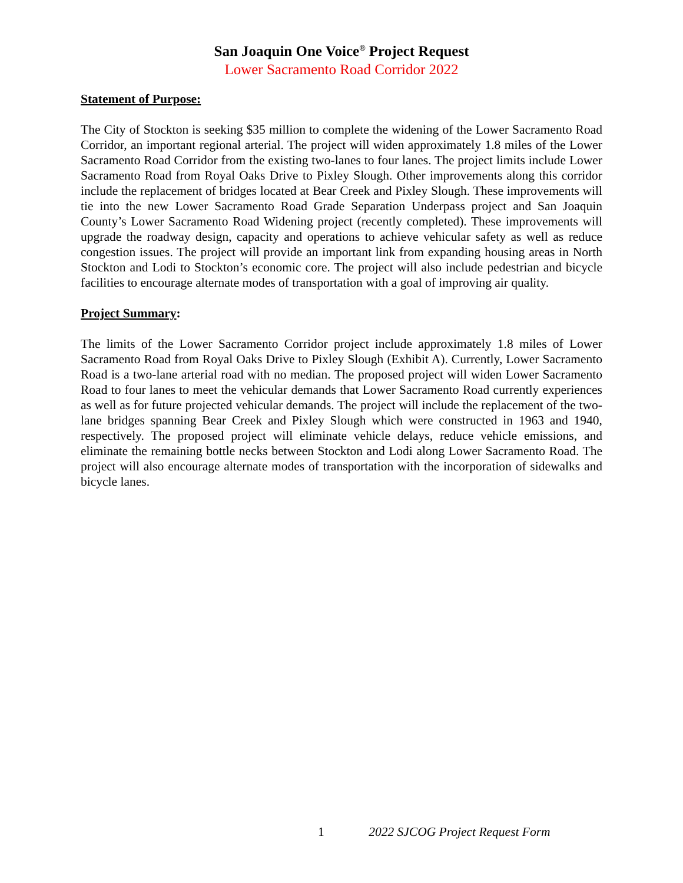San Joaquin One Voice<sup>®</sup> Project Request
Lower Sacramento Road Corridor 2022
Statement of Purpose:
The City of Stockton is seeking $35 million to complete the widening of the Lower Sacramento Road Corridor, an important regional arterial. The project will widen approximately 1.8 miles of the Lower Sacramento Road Corridor from the existing two-lanes to four lanes. The project limits include Lower Sacramento Road from Royal Oaks Drive to Pixley Slough. Other improvements along this corridor include the replacement of bridges located at Bear Creek and Pixley Slough. These improvements will tie into the new Lower Sacramento Road Grade Separation Underpass project and San Joaquin County’s Lower Sacramento Road Widening project (recently completed). These improvements will upgrade the roadway design, capacity and operations to achieve vehicular safety as well as reduce congestion issues. The project will provide an important link from expanding housing areas in North Stockton and Lodi to Stockton’s economic core. The project will also include pedestrian and bicycle facilities to encourage alternate modes of transportation with a goal of improving air quality.
Project Summary:
The limits of the Lower Sacramento Corridor project include approximately 1.8 miles of Lower Sacramento Road from Royal Oaks Drive to Pixley Slough (Exhibit A). Currently, Lower Sacramento Road is a two-lane arterial road with no median. The proposed project will widen Lower Sacramento Road to four lanes to meet the vehicular demands that Lower Sacramento Road currently experiences as well as for future projected vehicular demands. The project will include the replacement of the two-lane bridges spanning Bear Creek and Pixley Slough which were constructed in 1963 and 1940, respectively. The proposed project will eliminate vehicle delays, reduce vehicle emissions, and eliminate the remaining bottle necks between Stockton and Lodi along Lower Sacramento Road. The project will also encourage alternate modes of transportation with the incorporation of sidewalks and bicycle lanes.
1 2022 SJCOG Project Request Form